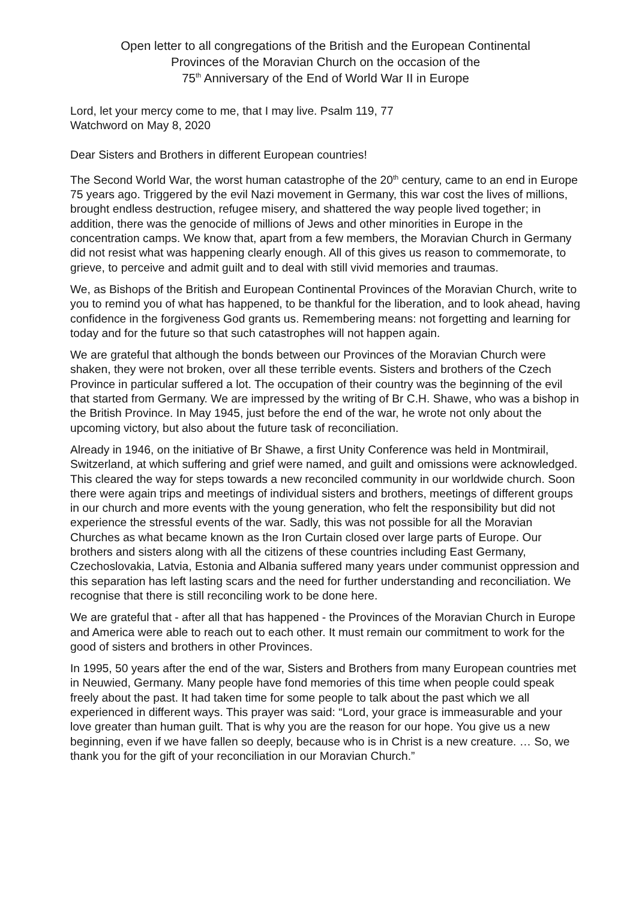Open letter to all congregations of the British and the European Continental
Provinces of the Moravian Church on the occasion of the
75<sup>th</sup> Anniversary of the End of World War II in Europe
Lord, let your mercy come to me, that I may live. Psalm 119, 77
Watchword on May 8, 2020
Dear Sisters and Brothers in different European countries!
The Second World War, the worst human catastrophe of the 20<sup>th</sup> century, came to an end in Europe 75 years ago. Triggered by the evil Nazi movement in Germany, this war cost the lives of millions, brought endless destruction, refugee misery, and shattered the way people lived together; in addition, there was the genocide of millions of Jews and other minorities in Europe in the concentration camps. We know that, apart from a few members, the Moravian Church in Germany did not resist what was happening clearly enough. All of this gives us reason to commemorate, to grieve, to perceive and admit guilt and to deal with still vivid memories and traumas.
We, as Bishops of the British and European Continental Provinces of the Moravian Church, write to you to remind you of what has happened, to be thankful for the liberation, and to look ahead, having confidence in the forgiveness God grants us. Remembering means: not forgetting and learning for today and for the future so that such catastrophes will not happen again.
We are grateful that although the bonds between our Provinces of the Moravian Church were shaken, they were not broken, over all these terrible events. Sisters and brothers of the Czech Province in particular suffered a lot. The occupation of their country was the beginning of the evil that started from Germany. We are impressed by the writing of Br C.H. Shawe, who was a bishop in the British Province. In May 1945, just before the end of the war, he wrote not only about the upcoming victory, but also about the future task of reconciliation.
Already in 1946, on the initiative of Br Shawe, a first Unity Conference was held in Montmirail, Switzerland, at which suffering and grief were named, and guilt and omissions were acknowledged. This cleared the way for steps towards a new reconciled community in our worldwide church. Soon there were again trips and meetings of individual sisters and brothers, meetings of different groups in our church and more events with the young generation, who felt the responsibility but did not experience the stressful events of the war. Sadly, this was not possible for all the Moravian Churches as what became known as the Iron Curtain closed over large parts of Europe. Our brothers and sisters along with all the citizens of these countries including East Germany, Czechoslovakia, Latvia, Estonia and Albania suffered many years under communist oppression and this separation has left lasting scars and the need for further understanding and reconciliation. We recognise that there is still reconciling work to be done here.
We are grateful that - after all that has happened - the Provinces of the Moravian Church in Europe and America were able to reach out to each other. It must remain our commitment to work for the good of sisters and brothers in other Provinces.
In 1995, 50 years after the end of the war, Sisters and Brothers from many European countries met in Neuwied, Germany. Many people have fond memories of this time when people could speak freely about the past. It had taken time for some people to talk about the past which we all experienced in different ways. This prayer was said: “Lord, your grace is immeasurable and your love greater than human guilt. That is why you are the reason for our hope. You give us a new beginning, even if we have fallen so deeply, because who is in Christ is a new creature. … So, we thank you for the gift of your reconciliation in our Moravian Church.”